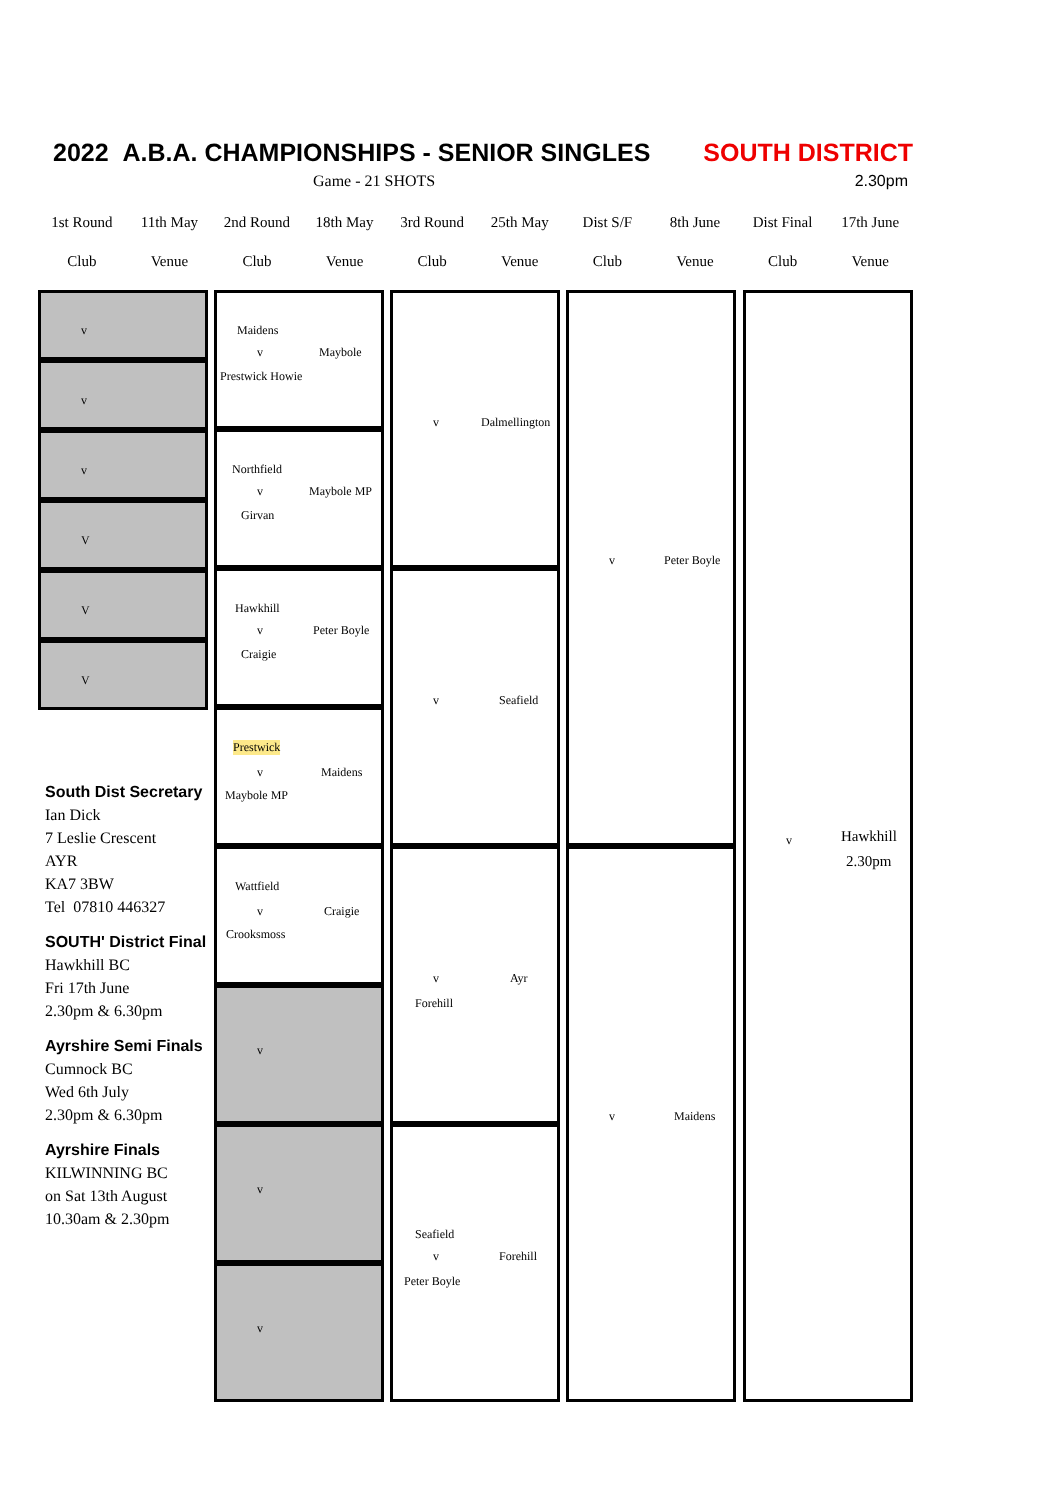2022 A.B.A. CHAMPIONSHIPS - SENIOR SINGLES SOUTH DISTRICT
Game - 21 SHOTS 2.30pm
1st Round 11th May 2nd Round 18th May 3rd Round 25th May Dist S/F 8th June Dist Final
17th June
Club Venue Club Venue Club Venue Club Venue Club Venue
v
v
v
V
V
V
Maidens
v Maybole
Prestwick Howie
Northfield
v Maybole MP
Girvan
Hawkhill
v Peter Boyle
Craigie
Prestwick
v Maidens
Maybole MP
Wattfield
v Craigie
Crooksmoss
v
v
v
v Dalmellington
v Seafield
v Ayr
Forehill
Seafield
v Forehill
Peter Boyle
v Peter Boyle
v Maidens
v Hawkhill
2.30pm
South Dist Secretary
Ian Dick
7 Leslie Crescent
AYR
KA7 3BW
Tel 07810 446327
SOUTH' District Final
Hawkhill BC
Fri 17th June
2.30pm & 6.30pm
Ayrshire Semi Finals
Cumnock BC
Wed 6th July
2.30pm & 6.30pm
Ayrshire Finals
KILWINNING BC
on Sat 13th August
10.30am & 2.30pm